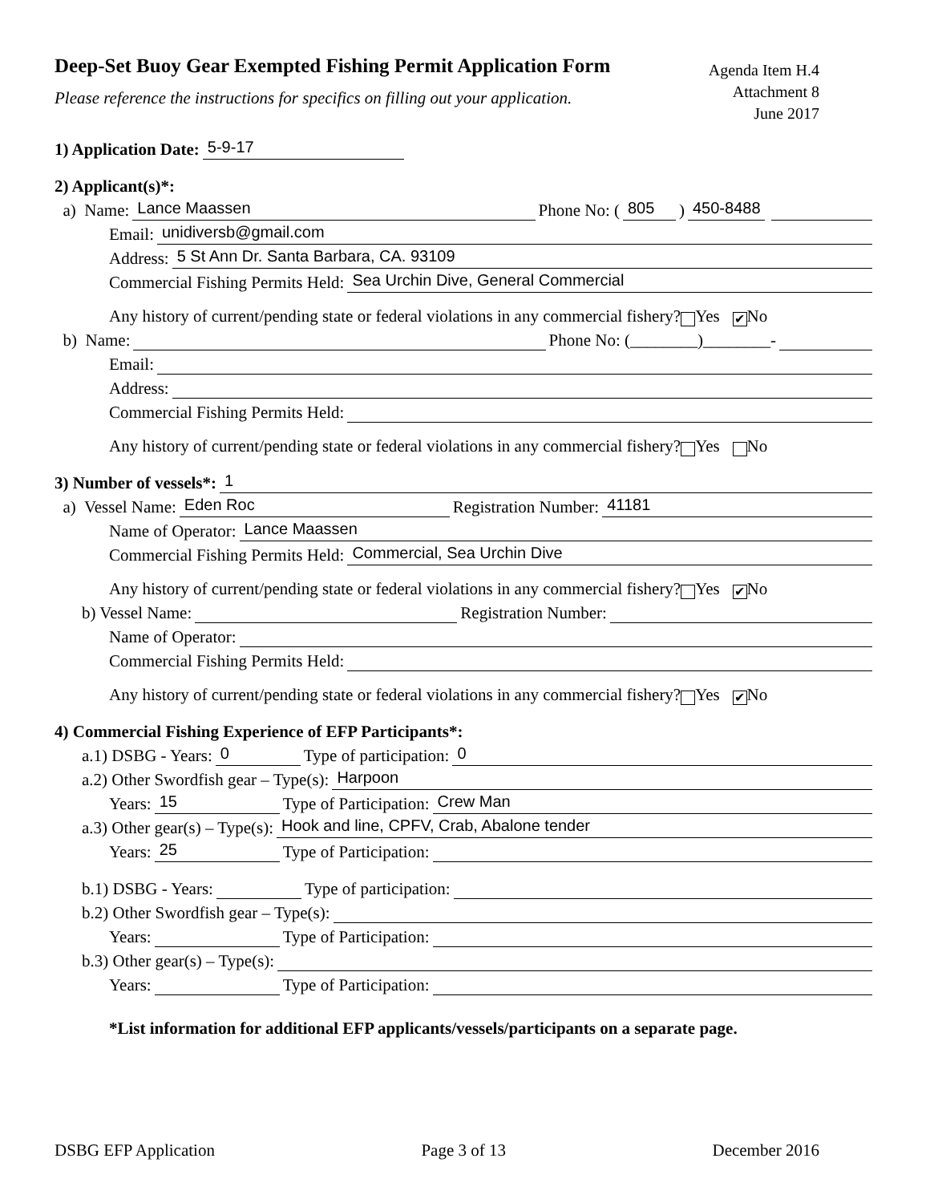Deep-Set Buoy Gear Exempted Fishing Permit Application Form
Please reference the instructions for specifics on filling out your application.
Agenda Item H.4
Attachment 8
June 2017
1) Application Date: 5-9-17
2) Applicant(s)*:
a) Name: Lance Maassen Phone No: (805) 450-8488
Email: unidiversb@gmail.com
Address: 5 St Ann Dr. Santa Barbara, CA. 93109
Commercial Fishing Permits Held: Sea Urchin Dive, General Commercial
Any history of current/pending state or federal violations in any commercial fishery? Yes ✔ No
b) Name: Phone No: (________)________-
Email:
Address:
Commercial Fishing Permits Held:
Any history of current/pending state or federal violations in any commercial fishery? Yes No
3) Number of vessels*: 1
a) Vessel Name: Eden Roc Registration Number: 41181
Name of Operator: Lance Maassen
Commercial Fishing Permits Held: Commercial, Sea Urchin Dive
Any history of current/pending state or federal violations in any commercial fishery? Yes ✔ No
b) Vessel Name: Registration Number:
Name of Operator:
Commercial Fishing Permits Held:
Any history of current/pending state or federal violations in any commercial fishery? Yes ✔ No
4) Commercial Fishing Experience of EFP Participants*:
a.1) DSBG - Years: 0 Type of participation: 0
a.2) Other Swordfish gear – Type(s): Harpoon
Years: 15 Type of Participation: Crew Man
a.3) Other gear(s) – Type(s): Hook and line, CPFV, Crab, Abalone tender
Years: 25 Type of Participation:
b.1) DSBG - Years: Type of participation:
b.2) Other Swordfish gear – Type(s):
Years: Type of Participation:
b.3) Other gear(s) – Type(s):
Years: Type of Participation:
*List information for additional EFP applicants/vessels/participants on a separate page.
DSBG EFP Application Page 3 of 13 December 2016